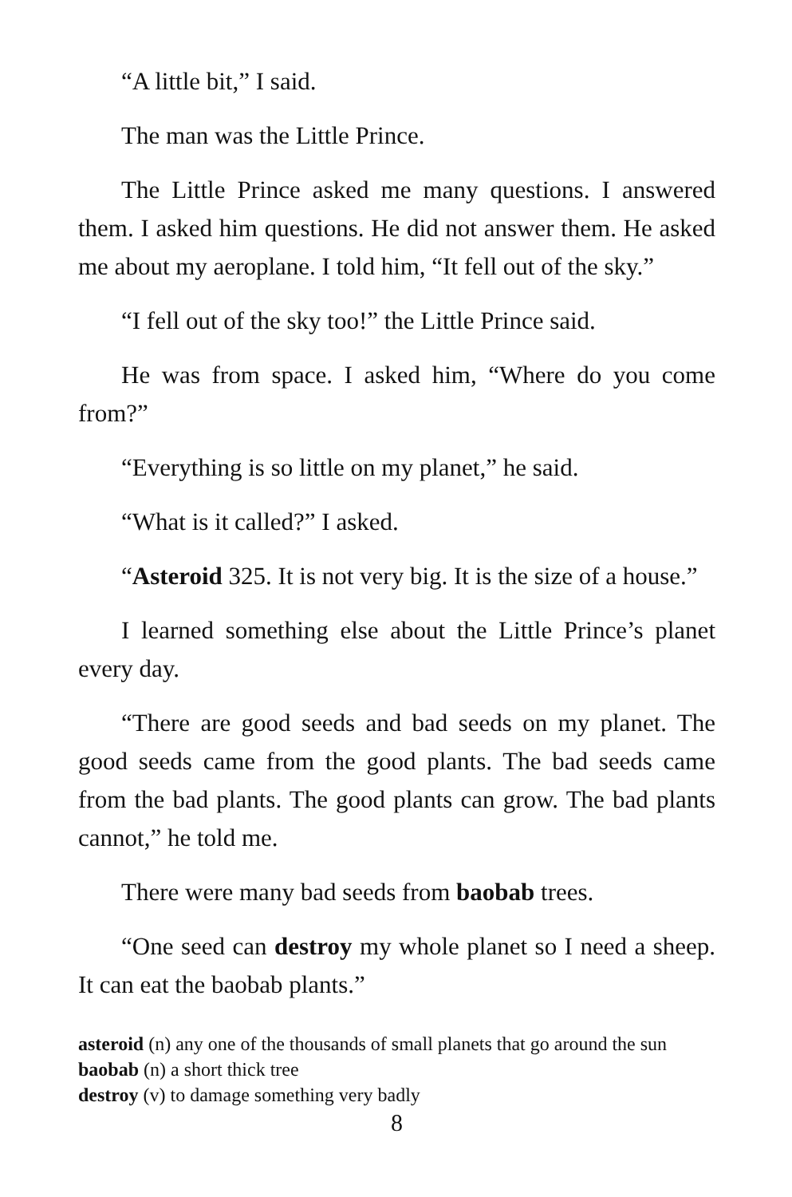“A little bit,” I said.
The man was the Little Prince.
The Little Prince asked me many questions. I answered them. I asked him questions. He did not answer them. He asked me about my aeroplane. I told him, “It fell out of the sky.”
“I fell out of the sky too!” the Little Prince said.
He was from space. I asked him, “Where do you come from?”
“Everything is so little on my planet,” he said.
“What is it called?” I asked.
“Asteroid 325. It is not very big. It is the size of a house.”
I learned something else about the Little Prince’s planet every day.
“There are good seeds and bad seeds on my planet. The good seeds came from the good plants. The bad seeds came from the bad plants. The good plants can grow. The bad plants cannot,” he told me.
There were many bad seeds from baobab trees.
“One seed can destroy my whole planet so I need a sheep. It can eat the baobab plants.”
asteroid (n) any one of the thousands of small planets that go around the sun
baobab (n) a short thick tree
destroy (v) to damage something very badly
8